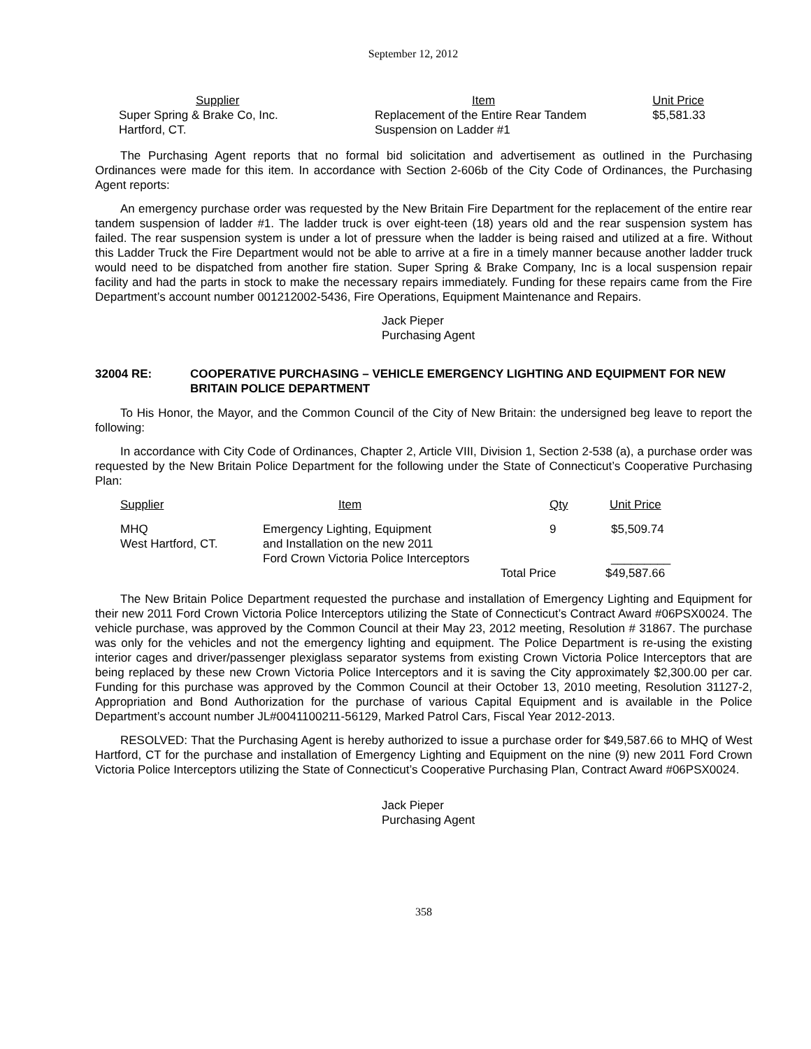September 12, 2012
| Supplier | Item | Unit Price |
| Super Spring & Brake Co, Inc. | Replacement of the Entire Rear Tandem | $5,581.33 |
| Hartford, CT. | Suspension on Ladder #1 | |
The Purchasing Agent reports that no formal bid solicitation and advertisement as outlined in the Purchasing Ordinances were made for this item. In accordance with Section 2-606b of the City Code of Ordinances, the Purchasing Agent reports:
An emergency purchase order was requested by the New Britain Fire Department for the replacement of the entire rear tandem suspension of ladder #1. The ladder truck is over eight-teen (18) years old and the rear suspension system has failed. The rear suspension system is under a lot of pressure when the ladder is being raised and utilized at a fire. Without this Ladder Truck the Fire Department would not be able to arrive at a fire in a timely manner because another ladder truck would need to be dispatched from another fire station. Super Spring & Brake Company, Inc is a local suspension repair facility and had the parts in stock to make the necessary repairs immediately. Funding for these repairs came from the Fire Department’s account number 001212002-5436, Fire Operations, Equipment Maintenance and Repairs.
Jack Pieper
Purchasing Agent
32004 RE: COOPERATIVE PURCHASING – VEHICLE EMERGENCY LIGHTING AND EQUIPMENT FOR NEW BRITAIN POLICE DEPARTMENT
To His Honor, the Mayor, and the Common Council of the City of New Britain: the undersigned beg leave to report the following:
In accordance with City Code of Ordinances, Chapter 2, Article VIII, Division 1, Section 2-538 (a), a purchase order was requested by the New Britain Police Department for the following under the State of Connecticut’s Cooperative Purchasing Plan:
| Supplier | Item | Qty | Unit Price |
| MHQ West Hartford, CT. | Emergency Lighting, Equipment and Installation on the new 2011 Ford Crown Victoria Police Interceptors | 9 | $5,509.74 _________ |
| | | Total Price | $49,587.66 |
The New Britain Police Department requested the purchase and installation of Emergency Lighting and Equipment for their new 2011 Ford Crown Victoria Police Interceptors utilizing the State of Connecticut’s Contract Award #06PSX0024. The vehicle purchase, was approved by the Common Council at their May 23, 2012 meeting, Resolution # 31867. The purchase was only for the vehicles and not the emergency lighting and equipment. The Police Department is re-using the existing interior cages and driver/passenger plexiglass separator systems from existing Crown Victoria Police Interceptors that are being replaced by these new Crown Victoria Police Interceptors and it is saving the City approximately $2,300.00 per car. Funding for this purchase was approved by the Common Council at their October 13, 2010 meeting, Resolution 31127-2, Appropriation and Bond Authorization for the purchase of various Capital Equipment and is available in the Police Department’s account number JL#0041100211-56129, Marked Patrol Cars, Fiscal Year 2012-2013.
RESOLVED: That the Purchasing Agent is hereby authorized to issue a purchase order for $49,587.66 to MHQ of West Hartford, CT for the purchase and installation of Emergency Lighting and Equipment on the nine (9) new 2011 Ford Crown Victoria Police Interceptors utilizing the State of Connecticut’s Cooperative Purchasing Plan, Contract Award #06PSX0024.
Jack Pieper
Purchasing Agent
358